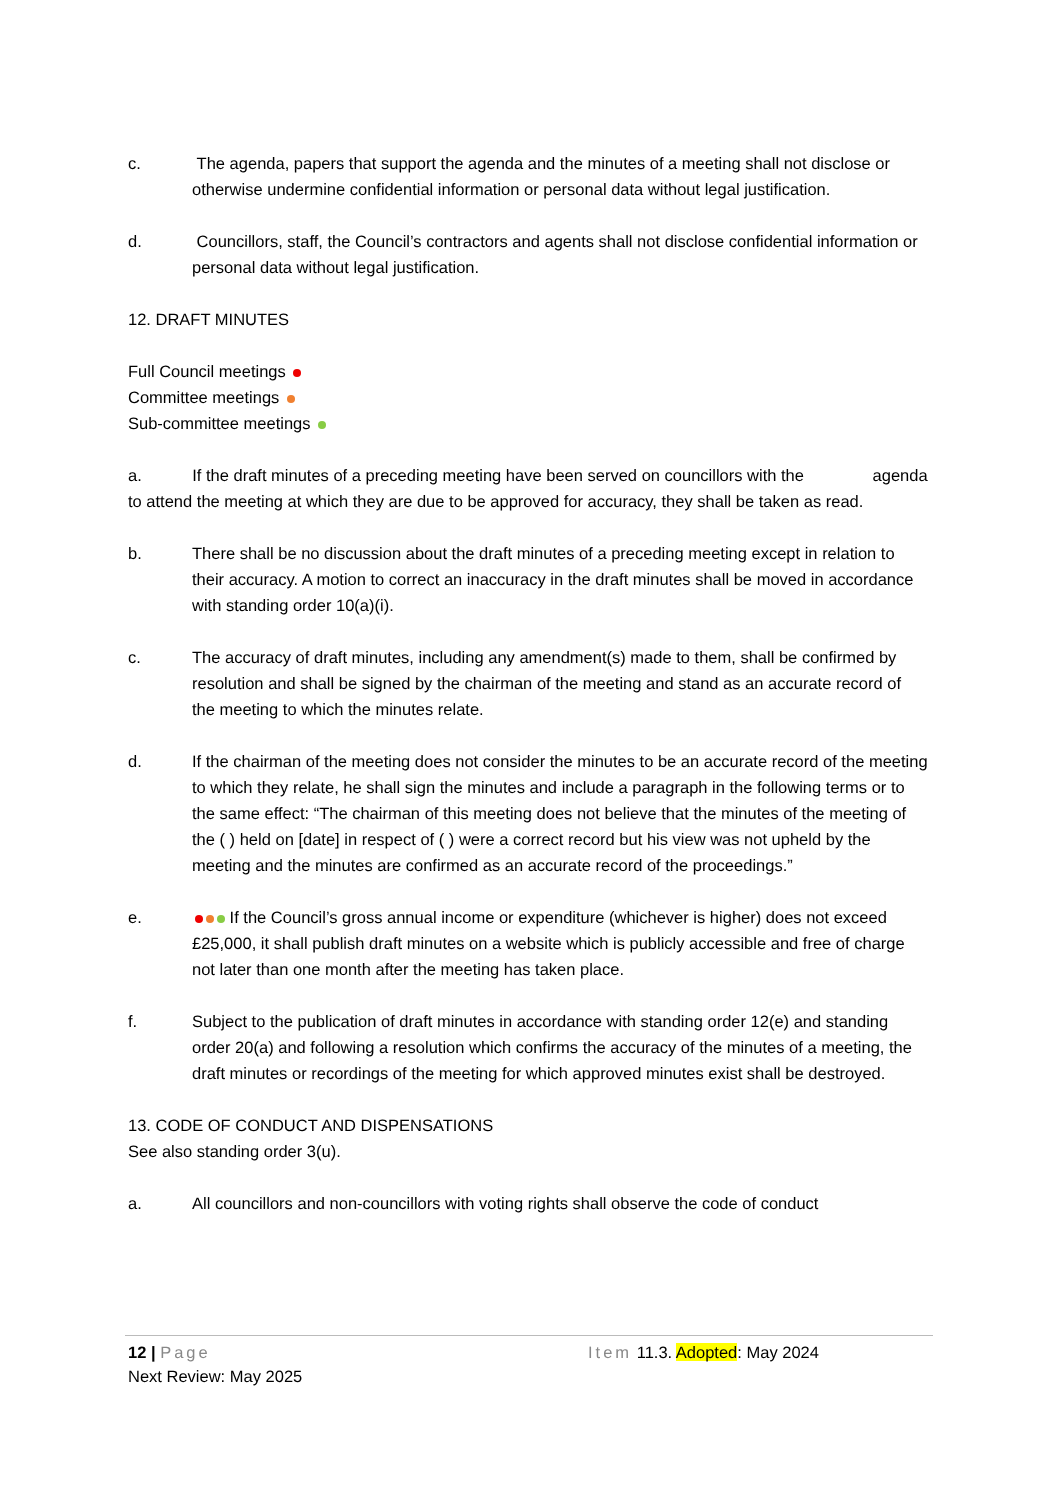c. The agenda, papers that support the agenda and the minutes of a meeting shall not disclose or otherwise undermine confidential information or personal data without legal justification.
d. Councillors, staff, the Council’s contractors and agents shall not disclose confidential information or personal data without legal justification.
12. DRAFT MINUTES
Full Council meetings
Committee meetings
Sub-committee meetings
a. If the draft minutes of a preceding meeting have been served on councillors with the agenda to attend the meeting at which they are due to be approved for accuracy, they shall be taken as read.
b. There shall be no discussion about the draft minutes of a preceding meeting except in relation to their accuracy. A motion to correct an inaccuracy in the draft minutes shall be moved in accordance with standing order 10(a)(i).
c. The accuracy of draft minutes, including any amendment(s) made to them, shall be confirmed by resolution and shall be signed by the chairman of the meeting and stand as an accurate record of the meeting to which the minutes relate.
d. If the chairman of the meeting does not consider the minutes to be an accurate record of the meeting to which they relate, he shall sign the minutes and include a paragraph in the following terms or to the same effect: “The chairman of this meeting does not believe that the minutes of the meeting of the ( ) held on [date] in respect of ( ) were a correct record but his view was not upheld by the meeting and the minutes are confirmed as an accurate record of the proceedings.”
e. If the Council’s gross annual income or expenditure (whichever is higher) does not exceed £25,000, it shall publish draft minutes on a website which is publicly accessible and free of charge not later than one month after the meeting has taken place.
f. Subject to the publication of draft minutes in accordance with standing order 12(e) and standing order 20(a) and following a resolution which confirms the accuracy of the minutes of a meeting, the draft minutes or recordings of the meeting for which approved minutes exist shall be destroyed.
13. CODE OF CONDUCT AND DISPENSATIONS
See also standing order 3(u).
a. All councillors and non-councillors with voting rights shall observe the code of conduct
12 | Page Item 11.3. Adopted: May 2024
Next Review: May 2025